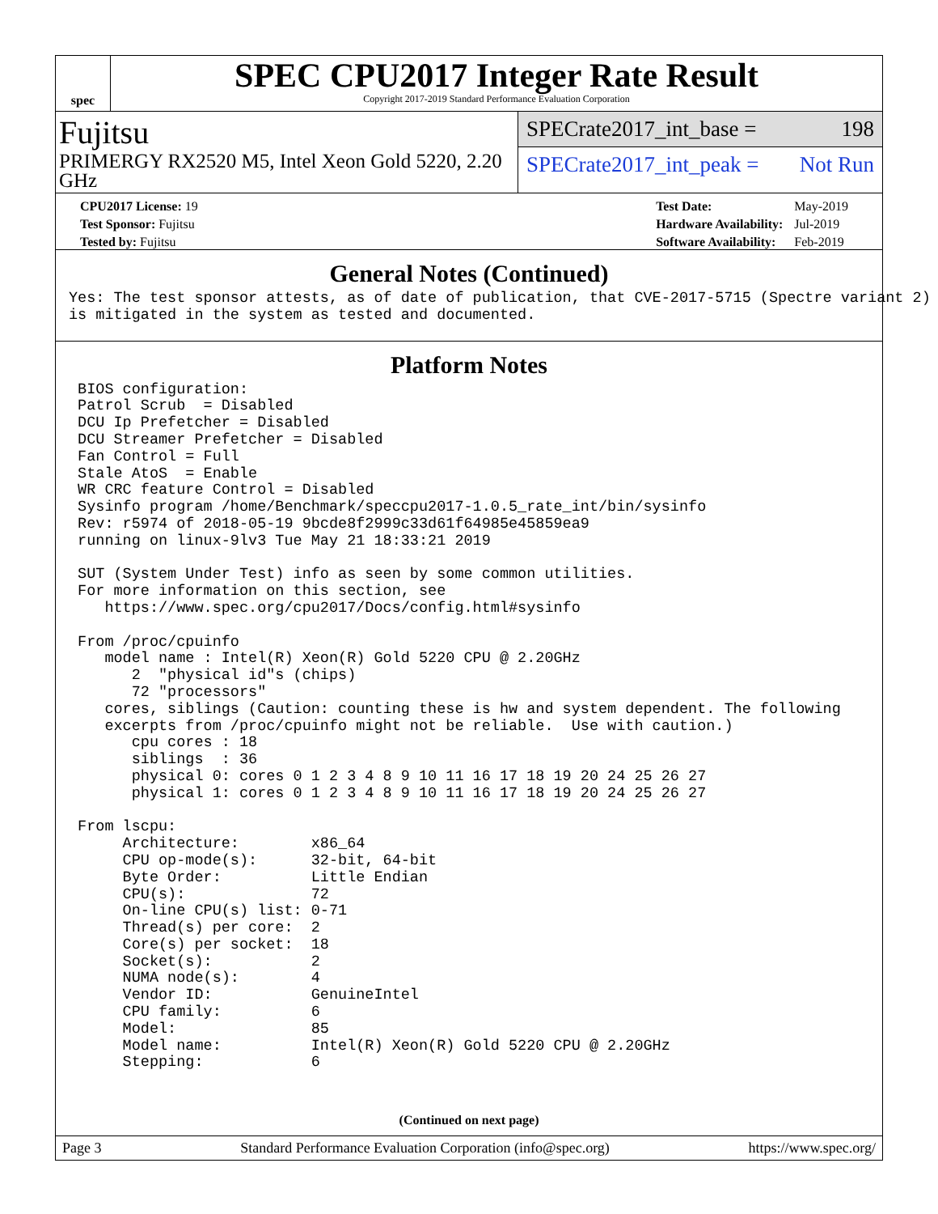spec
SPEC CPU2017 Integer Rate Result
Copyright 2017-2019 Standard Performance Evaluation Corporation
Fujitsu
PRIMERGY RX2520 M5, Intel Xeon Gold 5220, 2.20 GHz
SPECrate2017_int_base = 198
SPECrate2017_int_peak = Not Run
| CPU2017 License: 19 |
| Test Sponsor: Fujitsu |
| Tested by: Fujitsu |
| Test Date: | May-2019 |
| Hardware Availability: | Jul-2019 |
| Software Availability: | Feb-2019 |
General Notes (Continued)
Yes: The test sponsor attests, as of date of publication, that CVE-2017-5715 (Spectre variant 2)
is mitigated in the system as tested and documented.
Platform Notes
 BIOS configuration:
 Patrol Scrub  = Disabled
 DCU Ip Prefetcher = Disabled
 DCU Streamer Prefetcher = Disabled
 Fan Control = Full
 Stale AtoS  = Enable
 WR CRC feature Control = Disabled
 Sysinfo program /home/Benchmark/speccpu2017-1.0.5_rate_int/bin/sysinfo
 Rev: r5974 of 2018-05-19 9bcde8f2999c33d61f64985e45859ea9
 running on linux-9lv3 Tue May 21 18:33:21 2019

 SUT (System Under Test) info as seen by some common utilities.
 For more information on this section, see
    https://www.spec.org/cpu2017/Docs/config.html#sysinfo

 From /proc/cpuinfo
    model name : Intel(R) Xeon(R) Gold 5220 CPU @ 2.20GHz
       2  "physical id"s (chips)
       72 "processors"
    cores, siblings (Caution: counting these is hw and system dependent. The following
    excerpts from /proc/cpuinfo might not be reliable.  Use with caution.)
       cpu cores : 18
       siblings  : 36
       physical 0: cores 0 1 2 3 4 8 9 10 11 16 17 18 19 20 24 25 26 27
       physical 1: cores 0 1 2 3 4 8 9 10 11 16 17 18 19 20 24 25 26 27

 From lscpu:
      Architecture:        x86_64
      CPU op-mode(s):      32-bit, 64-bit
      Byte Order:          Little Endian
      CPU(s):              72
      On-line CPU(s) list: 0-71
      Thread(s) per core:  2
      Core(s) per socket:  18
      Socket(s):           2
      NUMA node(s):        4
      Vendor ID:           GenuineIntel
      CPU family:          6
      Model:               85
      Model name:          Intel(R) Xeon(R) Gold 5220 CPU @ 2.20GHz
      Stepping:            6
(Continued on next page)
Page 3 Standard Performance Evaluation Corporation (info@spec.org) https://www.spec.org/